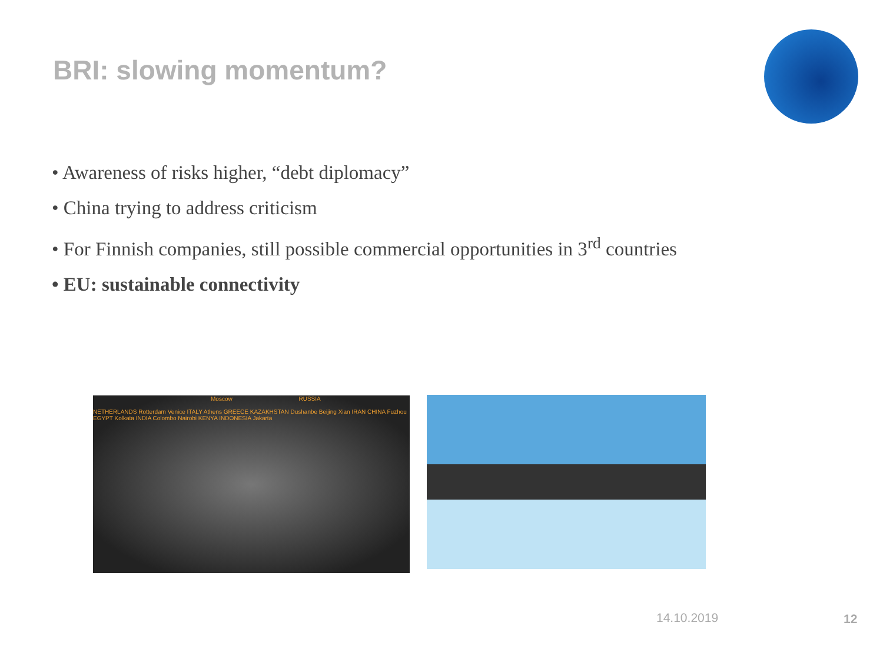BRI: slowing momentum?
• Awareness of risks higher, “debt diplomacy”
• China trying to address criticism
• For Finnish companies, still possible commercial opportunities in 3<sup>rd</sup> countries
• EU: sustainable connectivity
Moscow RUSSIA
NETHERLANDS Rotterdam Venice ITALY Athens GREECE KAZAKHSTAN Dushanbe Beijing Xian IRAN CHINA Fuzhou EGYPT Kolkata INDIA Colombo Nairobi KENYA INDONESIA Jakarta
14.10.2019 12